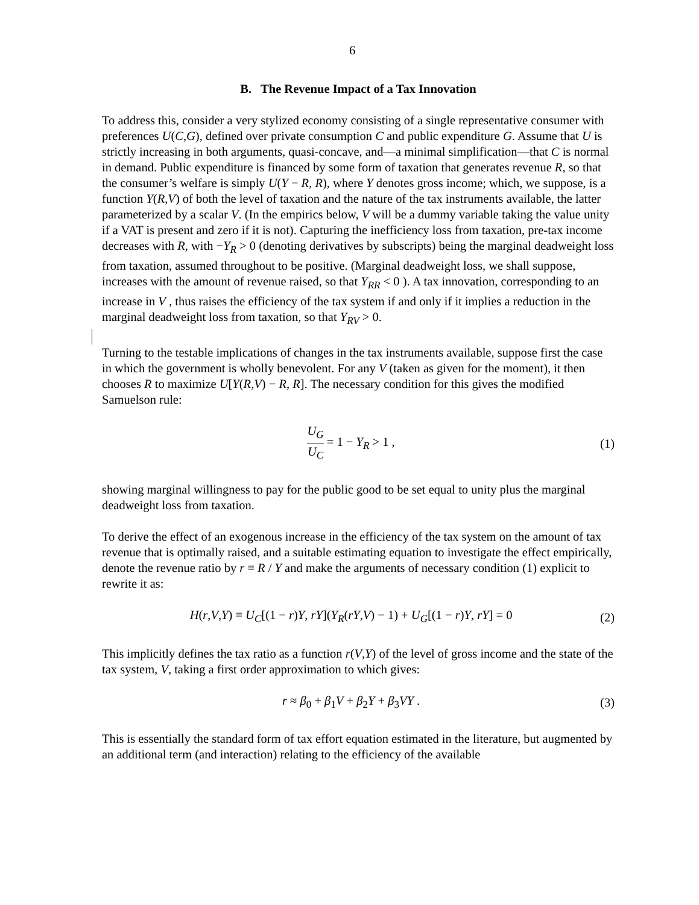6
B. The Revenue Impact of a Tax Innovation
To address this, consider a very stylized economy consisting of a single representative consumer with preferences U(C,G), defined over private consumption C and public expenditure G. Assume that U is strictly increasing in both arguments, quasi-concave, and—a minimal simplification—that C is normal in demand. Public expenditure is financed by some form of taxation that generates revenue R, so that the consumer’s welfare is simply U(Y − R, R), where Y denotes gross income; which, we suppose, is a function Y(R,V) of both the level of taxation and the nature of the tax instruments available, the latter parameterized by a scalar V. (In the empirics below, V will be a dummy variable taking the value unity if a VAT is present and zero if it is not). Capturing the inefficiency loss from taxation, pre-tax income decreases with R, with −Y<sub>R</sub> > 0 (denoting derivatives by subscripts) being the marginal deadweight loss from taxation, assumed throughout to be positive. (Marginal deadweight loss, we shall suppose, increases with the amount of revenue raised, so that Y<sub>RR</sub> < 0 ). A tax innovation, corresponding to an increase in V , thus raises the efficiency of the tax system if and only if it implies a reduction in the marginal deadweight loss from taxation, so that Y<sub>RV</sub> > 0.
Turning to the testable implications of changes in the tax instruments available, suppose first the case in which the government is wholly benevolent. For any V (taken as given for the moment), it then chooses R to maximize U[Y(R,V) − R, R]. The necessary condition for this gives the modified Samuelson rule:
U<sub>G</sub> U<sub>C</sub> = 1 − Y<sub>R</sub> > 1 , (1)
showing marginal willingness to pay for the public good to be set equal to unity plus the marginal deadweight loss from taxation.
To derive the effect of an exogenous increase in the efficiency of the tax system on the amount of tax revenue that is optimally raised, and a suitable estimating equation to investigate the effect empirically, denote the revenue ratio by r ≡ R / Y and make the arguments of necessary condition (1) explicit to rewrite it as:
H(r,V,Y) ≡ U<sub>C</sub>[(1 − r)Y, rY](Y<sub>R</sub>(rY,V) − 1) + U<sub>G</sub>[(1 − r)Y, rY] = 0 (2)
This implicitly defines the tax ratio as a function r(V,Y) of the level of gross income and the state of the tax system, V, taking a first order approximation to which gives:
r ≈ β<sub>0</sub> + β<sub>1</sub>V + β<sub>2</sub>Y + β<sub>3</sub>VY . (3)
This is essentially the standard form of tax effort equation estimated in the literature, but augmented by an additional term (and interaction) relating to the efficiency of the available